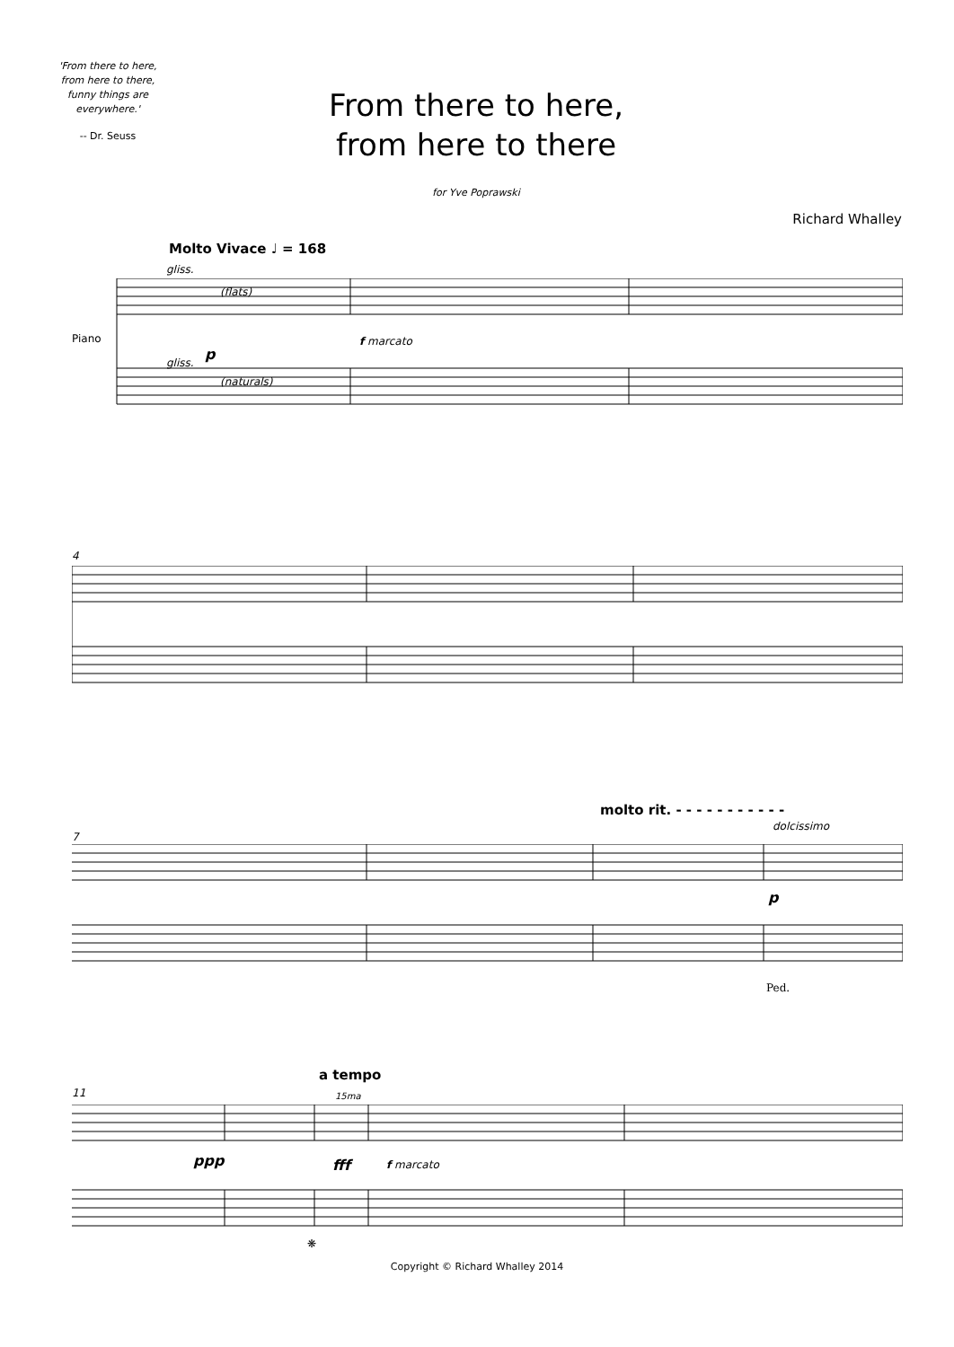'From there to here, from here to there, funny things are everywhere.'
-- Dr. Seuss
From there to here,
from here to there
for Yve Poprawski
Richard Whalley
Molto Vivace ♩ = 168
gliss.
Piano
(flats)
f marcato
p
gliss.
(naturals)
4
molto rit. - - - - - - - - - - -
dolcissimo
7
p
Ped.
a tempo
11 15ma
ppp fff f marcato
❋
Copyright © Richard Whalley 2014